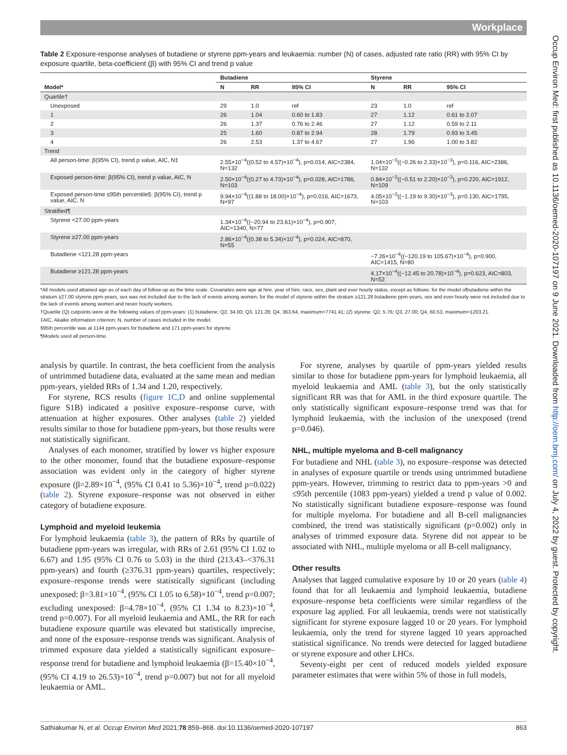Workplace
Occup Environ Med: first published as 10.1136/oemed-2020-107197 on 9 June 2021. Downloaded from http://oem.bmj.com/ on July 4, 2022 by guest. Protected by copyright.
Table 2 Exposure-response analyses of butadiene or styrene ppm-years and leukaemia: number (N) of cases, adjusted rate ratio (RR) with 95% CI by exposure quartile, beta-coefficient (β) with 95% CI and trend p value
| | Butadiene | | | Styrene | | |
| --- | --- | --- | --- | --- | --- | --- |
| Model* | N | RR | 95% CI | N | RR | 95% CI |
| Quartile† | | | | | | |
| Unexposed | 29 | 1.0 | ref | 23 | 1.0 | ref |
| 1 | 26 | 1.04 | 0.60 to 1.83 | 27 | 1.12 | 0.61 to 2.07 |
| 2 | 26 | 1.37 | 0.76 to 2.46 | 27 | 1.12 | 0.59 to 2.11 |
| 3 | 25 | 1.60 | 0.87 to 2.94 | 28 | 1.79 | 0.93 to 3.45 |
| 4 | 26 | 2.53 | 1.37 to 4.67 | 27 | 1.96 | 1.00 to 3.82 |
| Trend | | | | | | |
| All person-time: β(95% CI), trend p value, AIC, N‡ | 2.55×10<sup>−4</sup>((0.52 to 4.57)×10<sup>−4</sup>), p=0.014, AIC=2384, N=132 | | | 1.04×10<sup>−3</sup>((−0.26 to 2.33)×10<sup>−3</sup>), p=0.116, AIC=2386, N=132 | | |
| Exposed person-time: β(95% CI), trend p value, AIC, N | 2.50×10<sup>−4</sup>((0.27 to 4.73)×10<sup>−4</sup>), p=0.028, AIC=1786, N=103 | | | 0.84×10<sup>−3</sup>((−0.51 to 2.20)×10<sup>−3</sup>), p=0.220, AIC=1912, N=109 | | |
| Exposed person-time ≤95th percentile§: β(95% CI), trend p value, AIC, N | 9.94×10<sup>−4</sup>((1.88 to 18.00)×10<sup>−4</sup>), p=0.016, AIC=1673, N=97 | | | 4.05×10<sup>−3</sup>((−1.19 to 9.30)×10<sup>−3</sup>), p=0.130, AIC=1795, N=103 | | |
| Stratified¶ | | | | | | |
| Styrene <27.00 ppm-years | 1.34×10<sup>−4</sup>((−20.94 to 23.61)×10<sup>−4</sup>), p=0.907, AIC=1340, N=77 | | | | | |
| Styrene ≥27.00 ppm-years | 2.86×10<sup>−4</sup>((0.38 to 5.34)×10<sup>−4</sup>), p=0.024, AIC=870, N=55 | | | | | |
| Butadiene <121.28 ppm-years | | | | −7.26×10<sup>−4</sup>((−120.19 to 105.67)×10<sup>−4</sup>), p=0.900, AIC=1415, N=80 | | |
| Butadiene ≥121.28 ppm-years | | | | 4.17×10<sup>−4</sup>((−12.45 to 20.78)×10<sup>−4</sup>), p=0.623, AIC=803, N=52 | | |
*All models used attained age as of each day of follow-up as the time scale. Covariates were age at hire, year of hire, race, sex, plant and ever hourly status, except as follows: for the model ofbutadiene within the stratum ≥27.00 styrene ppm-years, sex was not included due to the lack of events among women; for the model of styrene within the stratum ≥121.28 butadiene ppm-years, sex and ever-hourly were not included due to the lack of events among women and never hourly workers.
†Quartile (Q) cutpoints were at the following values of ppm-years: (1) butadiene: Q2, 34.00; Q3, 121.28; Q4, 363.64, maximum=7741.41; (2) styrene: Q2, 5.76; Q3, 27.00; Q4, 60.53, maximum=1203.21.
‡AIC, Akaike information criterion; N, number of cases included in the model.
§95th percentile was at 1144 ppm-years for butadiene and 171 ppm-years for styrene.
¶Models used all person-time.
analysis by quartile. In contrast, the beta coefficient from the analysis of untrimmed butadiene data, evaluated at the same mean and median ppm-years, yielded RRs of 1.34 and 1.20, respectively.
For styrene, RCS results (figure 1C,D and online supplemental figure S1B) indicated a positive exposure–response curve, with attenuation at higher exposures. Other analyses (table 2) yielded results similar to those for butadiene ppm-years, but those results were not statistically significant.
Analyses of each monomer, stratified by lower vs higher exposure to the other monomer, found that the butadiene exposure–response association was evident only in the category of higher styrene exposure (β=2.89×10<sup>−4</sup>, (95% CI 0.41 to 5.36)×10<sup>−4</sup>, trend p=0.022) (table 2). Styrene exposure–response was not observed in either category of butadiene exposure.
Lymphoid and myeloid leukemia
For lymphoid leukaemia (table 3), the pattern of RRs by quartile of butadiene ppm-years was irregular, with RRs of 2.61 (95% CI 1.02 to 6.67) and 1.95 (95% CI 0.76 to 5.03) in the third (213.43–<376.31 ppm-years) and fourth (≥376.31 ppm-years) quartiles, respectively; exposure–response trends were statistically significant (including unexposed: β=3.81×10<sup>−4</sup>, (95% CI 1.05 to 6.58)×10<sup>−4</sup>, trend p=0.007; excluding unexposed: β=4.78×10<sup>−4</sup>, (95% CI 1.34 to 8.23)×10<sup>−4</sup>, trend p=0.007). For all myeloid leukaemia and AML, the RR for each butadiene exposure quartile was elevated but statistically imprecise, and none of the exposure–response trends was significant. Analysis of trimmed exposure data yielded a statistically significant exposure–response trend for butadiene and lymphoid leukaemia (β=15.40×10<sup>−4</sup>, (95% CI 4.19 to 26.53)×10<sup>−4</sup>, trend p=0.007) but not for all myeloid leukaemia or AML.
For styrene, analyses by quartile of ppm-years yielded results similar to those for butadiene ppm-years for lymphoid leukaemia, all myeloid leukaemia and AML (table 3), but the only statistically significant RR was that for AML in the third exposure quartile. The only statistically significant exposure–response trend was that for lymphoid leukaemia, with the inclusion of the unexposed (trend p=0.046).
NHL, multiple myeloma and B-cell malignancy
For butadiene and NHL (table 3), no exposure–response was detected in analyses of exposure quartile or trends using untrimmed butadiene ppm-years. However, trimming to restrict data to ppm-years >0 and ≤95th percentile (1083 ppm-years) yielded a trend p value of 0.002. No statistically significant butadiene exposure–response was found for multiple myeloma. For butadiene and all B-cell malignancies combined, the trend was statistically significant (p=0.002) only in analyses of trimmed exposure data. Styrene did not appear to be associated with NHL, multiple myeloma or all B-cell malignancy.
Other results
Analyses that lagged cumulative exposure by 10 or 20 years (table 4) found that for all leukaemia and lymphoid leukaemia, butadiene exposure–response beta coefficients were similar regardless of the exposure lag applied. For all leukaemia, trends were not statistically significant for styrene exposure lagged 10 or 20 years. For lymphoid leukaemia, only the trend for styrene lagged 10 years approached statistical significance. No trends were detected for lagged butadiene or styrene exposure and other LHCs.
Seventy-eight per cent of reduced models yielded exposure parameter estimates that were within 5% of those in full models,
Sathiakumar N, et al. Occup Environ Med 2021;78:859–868. doi:10.1136/oemed-2020-107197 863